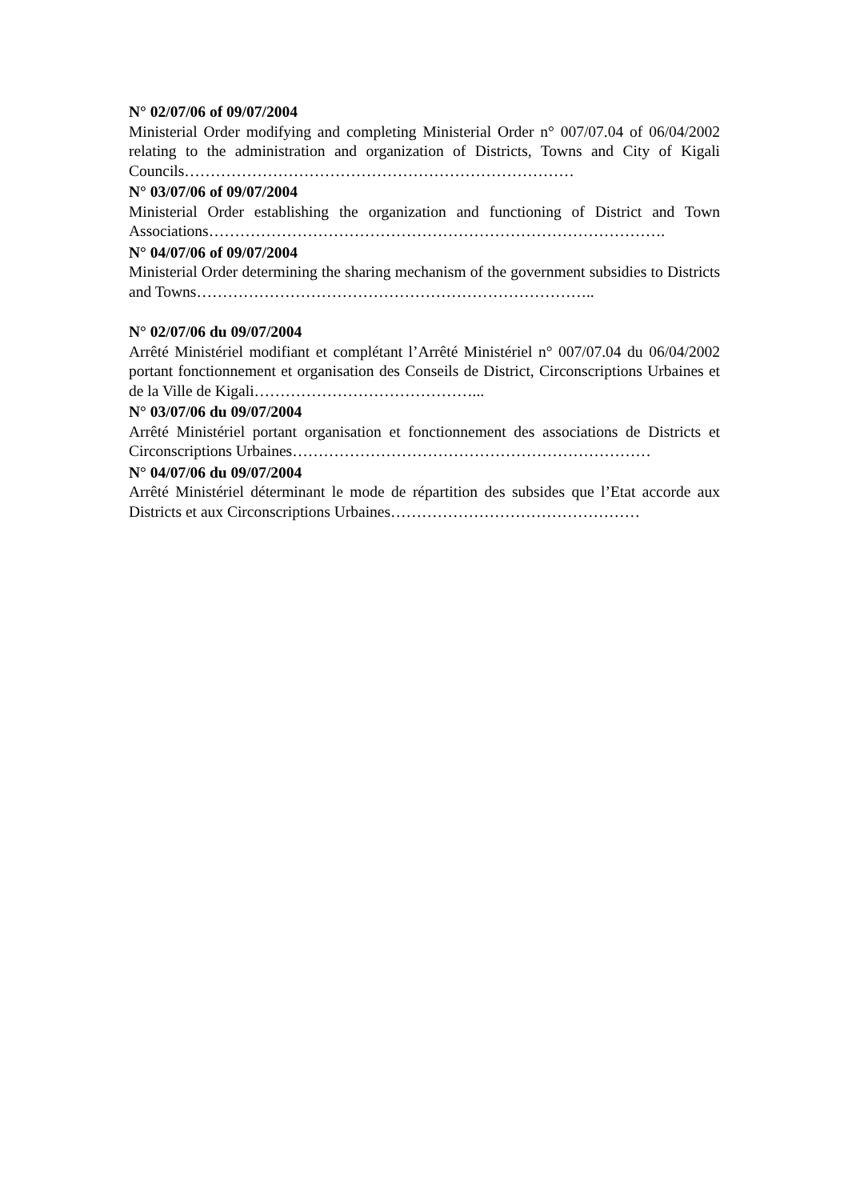N° 02/07/06 of 09/07/2004
Ministerial Order modifying and completing Ministerial Order n° 007/07.04 of 06/04/2002 relating to the administration and organization of Districts, Towns and City of Kigali Councils…………………………………………………………………
N° 03/07/06 of 09/07/2004
Ministerial Order establishing the organization and functioning of District and Town Associations…………………………………………………………………………….
N° 04/07/06 of 09/07/2004
Ministerial Order determining the sharing mechanism of the government subsidies to Districts and Towns…………………………………………………………………..
N° 02/07/06 du 09/07/2004
Arrêté Ministériel modifiant et complétant l’Arrêté Ministériel n° 007/07.04 du 06/04/2002 portant fonctionnement et organisation des Conseils de District, Circonscriptions Urbaines et de la Ville de Kigali……………………………………...
N° 03/07/06 du 09/07/2004
Arrêté Ministériel portant organisation et fonctionnement des associations de Districts et Circonscriptions Urbaines……………………………………………………………
N° 04/07/06 du 09/07/2004
Arrêté Ministériel déterminant le mode de répartition des subsides que l’Etat accorde aux Districts et aux Circonscriptions Urbaines…………………………………………